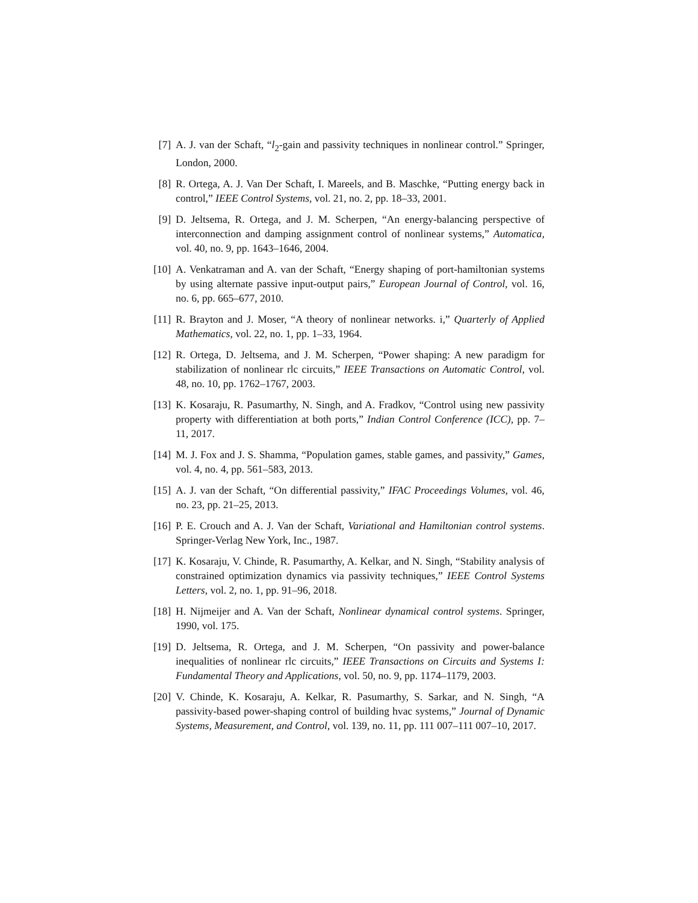[7] A. J. van der Schaft, “l<sub>2</sub>-gain and passivity techniques in nonlinear control.” Springer, London, 2000.
[8] R. Ortega, A. J. Van Der Schaft, I. Mareels, and B. Maschke, “Putting energy back in control,” IEEE Control Systems, vol. 21, no. 2, pp. 18–33, 2001.
[9] D. Jeltsema, R. Ortega, and J. M. Scherpen, “An energy-balancing perspective of interconnection and damping assignment control of nonlinear systems,” Automatica, vol. 40, no. 9, pp. 1643–1646, 2004.
[10] A. Venkatraman and A. van der Schaft, “Energy shaping of port-hamiltonian systems by using alternate passive input-output pairs,” European Journal of Control, vol. 16, no. 6, pp. 665–677, 2010.
[11] R. Brayton and J. Moser, “A theory of nonlinear networks. i,” Quarterly of Applied Mathematics, vol. 22, no. 1, pp. 1–33, 1964.
[12] R. Ortega, D. Jeltsema, and J. M. Scherpen, “Power shaping: A new paradigm for stabilization of nonlinear rlc circuits,” IEEE Transactions on Automatic Control, vol. 48, no. 10, pp. 1762–1767, 2003.
[13] K. Kosaraju, R. Pasumarthy, N. Singh, and A. Fradkov, “Control using new passivity property with differentiation at both ports,” Indian Control Conference (ICC), pp. 7–11, 2017.
[14] M. J. Fox and J. S. Shamma, “Population games, stable games, and passivity,” Games, vol. 4, no. 4, pp. 561–583, 2013.
[15] A. J. van der Schaft, “On differential passivity,” IFAC Proceedings Volumes, vol. 46, no. 23, pp. 21–25, 2013.
[16] P. E. Crouch and A. J. Van der Schaft, Variational and Hamiltonian control systems. Springer-Verlag New York, Inc., 1987.
[17] K. Kosaraju, V. Chinde, R. Pasumarthy, A. Kelkar, and N. Singh, “Stability analysis of constrained optimization dynamics via passivity techniques,” IEEE Control Systems Letters, vol. 2, no. 1, pp. 91–96, 2018.
[18] H. Nijmeijer and A. Van der Schaft, Nonlinear dynamical control systems. Springer, 1990, vol. 175.
[19] D. Jeltsema, R. Ortega, and J. M. Scherpen, “On passivity and power-balance inequalities of nonlinear rlc circuits,” IEEE Transactions on Circuits and Systems I: Fundamental Theory and Applications, vol. 50, no. 9, pp. 1174–1179, 2003.
[20] V. Chinde, K. Kosaraju, A. Kelkar, R. Pasumarthy, S. Sarkar, and N. Singh, “A passivity-based power-shaping control of building hvac systems,” Journal of Dynamic Systems, Measurement, and Control, vol. 139, no. 11, pp. 111 007–111 007–10, 2017.